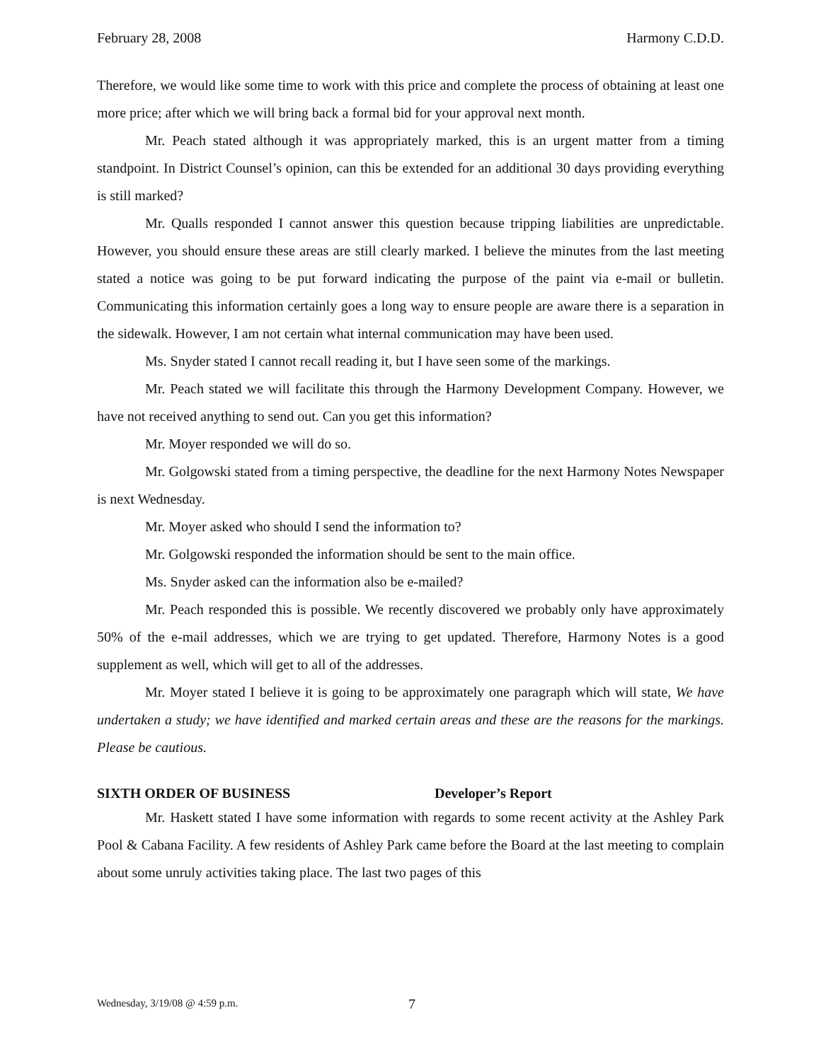February 28, 2008 Harmony C.D.D.
Therefore, we would like some time to work with this price and complete the process of obtaining at least one more price; after which we will bring back a formal bid for your approval next month.
Mr. Peach stated although it was appropriately marked, this is an urgent matter from a timing standpoint. In District Counsel’s opinion, can this be extended for an additional 30 days providing everything is still marked?
Mr. Qualls responded I cannot answer this question because tripping liabilities are unpredictable. However, you should ensure these areas are still clearly marked. I believe the minutes from the last meeting stated a notice was going to be put forward indicating the purpose of the paint via e-mail or bulletin. Communicating this information certainly goes a long way to ensure people are aware there is a separation in the sidewalk. However, I am not certain what internal communication may have been used.
Ms. Snyder stated I cannot recall reading it, but I have seen some of the markings.
Mr. Peach stated we will facilitate this through the Harmony Development Company. However, we have not received anything to send out. Can you get this information?
Mr. Moyer responded we will do so.
Mr. Golgowski stated from a timing perspective, the deadline for the next Harmony Notes Newspaper is next Wednesday.
Mr. Moyer asked who should I send the information to?
Mr. Golgowski responded the information should be sent to the main office.
Ms. Snyder asked can the information also be e-mailed?
Mr. Peach responded this is possible. We recently discovered we probably only have approximately 50% of the e-mail addresses, which we are trying to get updated. Therefore, Harmony Notes is a good supplement as well, which will get to all of the addresses.
Mr. Moyer stated I believe it is going to be approximately one paragraph which will state, We have undertaken a study; we have identified and marked certain areas and these are the reasons for the markings. Please be cautious.
SIXTH ORDER OF BUSINESS Developer’s Report
Mr. Haskett stated I have some information with regards to some recent activity at the Ashley Park Pool & Cabana Facility. A few residents of Ashley Park came before the Board at the last meeting to complain about some unruly activities taking place. The last two pages of this
Wednesday, 3/19/08 @ 4:59 p.m. 7